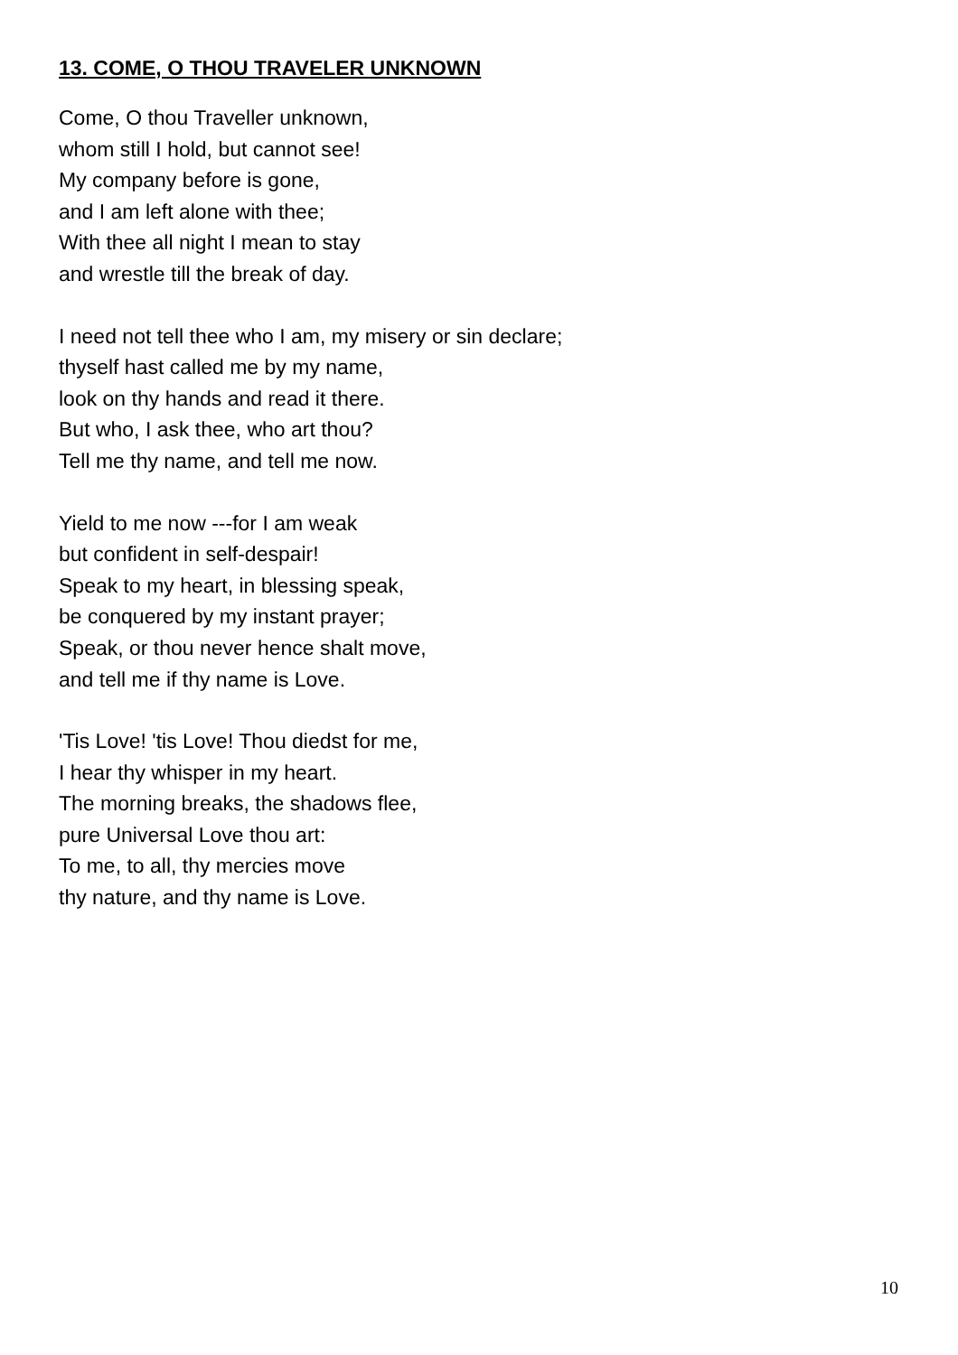13. COME, O THOU TRAVELER UNKNOWN
Come, O thou Traveller unknown,
whom still I hold, but cannot see!
My company before is gone,
and I am left alone with thee;
With thee all night I mean to stay
and wrestle till the break of day.
I need not tell thee who I am, my misery or sin declare;
thyself hast called me by my name,
look on thy hands and read it there.
But who, I ask thee, who art thou?
Tell me thy name, and tell me now.
Yield to me now ---for I am weak
but confident in self-despair!
Speak to my heart, in blessing speak,
be conquered by my instant prayer;
Speak, or thou never hence shalt move,
and tell me if thy name is Love.
'Tis Love! 'tis Love! Thou diedst for me,
I hear thy whisper in my heart.
The morning breaks, the shadows flee,
pure Universal Love thou art:
To me, to all, thy mercies move
thy nature, and thy name is Love.
10